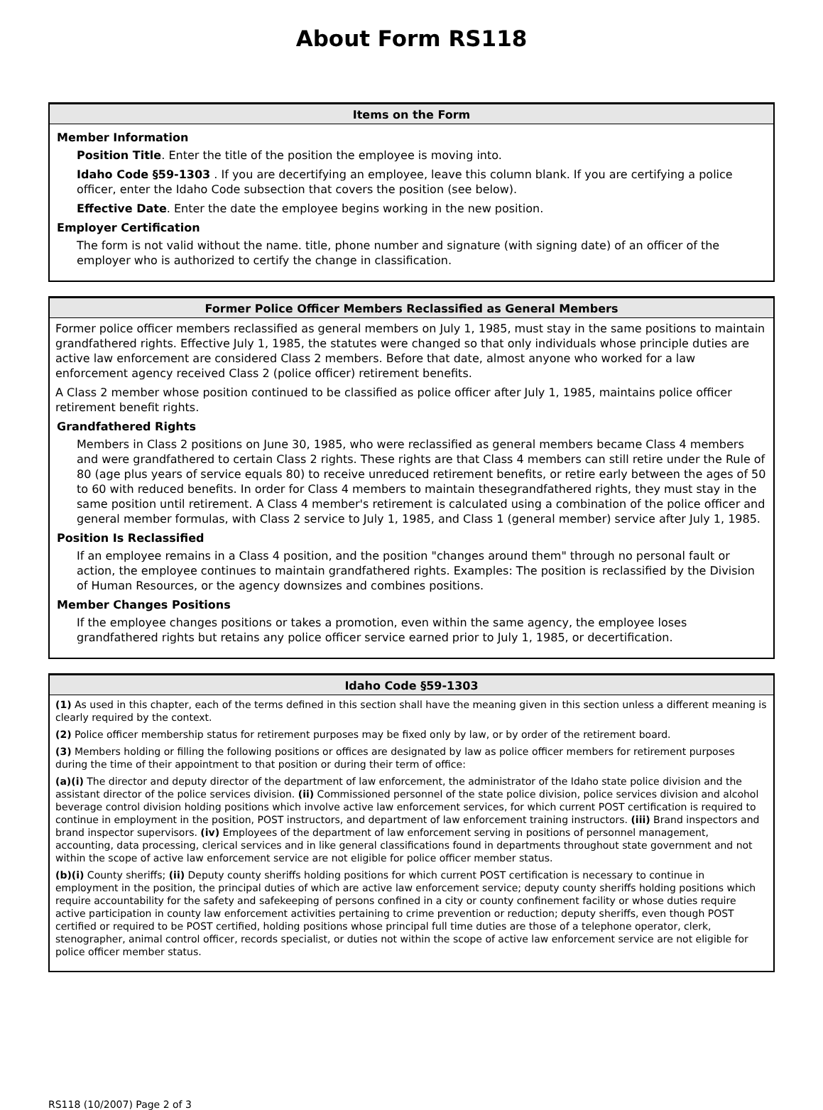About Form RS118
Items on the Form
Member Information
Position Title. Enter the title of the position the employee is moving into.
Idaho Code §59-1303 . If you are decertifying an employee, leave this column blank. If you are certifying a police officer, enter the Idaho Code subsection that covers the position (see below).
Effective Date. Enter the date the employee begins working in the new position.
Employer Certification
The form is not valid without the name. title, phone number and signature (with signing date) of an officer of the employer who is authorized to certify the change in classification.
Former Police Officer Members Reclassified as General Members
Former police officer members reclassified as general members on July 1, 1985, must stay in the same positions to maintain grandfathered rights. Effective July 1, 1985, the statutes were changed so that only individuals whose principle duties are active law enforcement are considered Class 2 members. Before that date, almost anyone who worked for a law enforcement agency received Class 2 (police officer) retirement benefits.
A Class 2 member whose position continued to be classified as police officer after July 1, 1985, maintains police officer retirement benefit rights.
Grandfathered Rights
Members in Class 2 positions on June 30, 1985, who were reclassified as general members became Class 4 members and were grandfathered to certain Class 2 rights. These rights are that Class 4 members can still retire under the Rule of 80 (age plus years of service equals 80) to receive unreduced retirement benefits, or retire early between the ages of 50 to 60 with reduced benefits. In order for Class 4 members to maintain thesegrandfathered rights, they must stay in the same position until retirement. A Class 4 member's retirement is calculated using a combination of the police officer and general member formulas, with Class 2 service to July 1, 1985, and Class 1 (general member) service after July 1, 1985.
Position Is Reclassified
If an employee remains in a Class 4 position, and the position "changes around them" through no personal fault or action, the employee continues to maintain grandfathered rights. Examples: The position is reclassified by the Division of Human Resources, or the agency downsizes and combines positions.
Member Changes Positions
If the employee changes positions or takes a promotion, even within the same agency, the employee loses grandfathered rights but retains any police officer service earned prior to July 1, 1985, or decertification.
Idaho Code §59-1303
(1) As used in this chapter, each of the terms defined in this section shall have the meaning given in this section unless a different meaning is clearly required by the context.
(2) Police officer membership status for retirement purposes may be fixed only by law, or by order of the retirement board.
(3) Members holding or filling the following positions or offices are designated by law as police officer members for retirement purposes during the time of their appointment to that position or during their term of office:
(a)(i) The director and deputy director of the department of law enforcement, the administrator of the Idaho state police division and the assistant director of the police services division. (ii) Commissioned personnel of the state police division, police services division and alcohol beverage control division holding positions which involve active law enforcement services, for which current POST certification is required to continue in employment in the position, POST instructors, and department of law enforcement training instructors. (iii) Brand inspectors and brand inspector supervisors. (iv) Employees of the department of law enforcement serving in positions of personnel management, accounting, data processing, clerical services and in like general classifications found in departments throughout state government and not within the scope of active law enforcement service are not eligible for police officer member status.
(b)(i) County sheriffs; (ii) Deputy county sheriffs holding positions for which current POST certification is necessary to continue in employment in the position, the principal duties of which are active law enforcement service; deputy county sheriffs holding positions which require accountability for the safety and safekeeping of persons confined in a city or county confinement facility or whose duties require active participation in county law enforcement activities pertaining to crime prevention or reduction; deputy sheriffs, even though POST certified or required to be POST certified, holding positions whose principal full time duties are those of a telephone operator, clerk, stenographer, animal control officer, records specialist, or duties not within the scope of active law enforcement service are not eligible for police officer member status.
RS118 (10/2007) Page 2 of 3